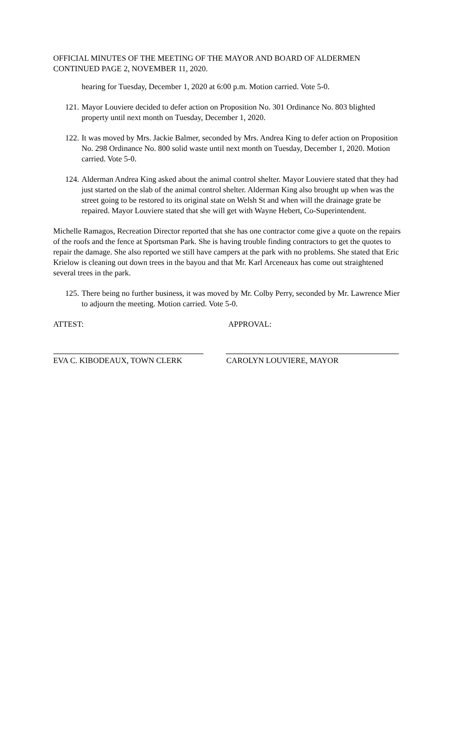OFFICIAL MINUTES OF THE MEETING OF THE MAYOR AND BOARD OF ALDERMEN
CONTINUED PAGE 2, NOVEMBER 11, 2020.
hearing for Tuesday, December 1, 2020 at 6:00 p.m. Motion carried. Vote 5-0.
121.
Mayor Louviere decided to defer action on Proposition No. 301 Ordinance No. 803 blighted property until next month on Tuesday, December 1, 2020.
122.
It was moved by Mrs. Jackie Balmer, seconded by Mrs. Andrea King to defer action on Proposition No. 298 Ordinance No. 800 solid waste until next month on Tuesday, December 1, 2020. Motion carried. Vote 5-0.
124.
Alderman Andrea King asked about the animal control shelter. Mayor Louviere stated that they had just started on the slab of the animal control shelter. Alderman King also brought up when was the street going to be restored to its original state on Welsh St and when will the drainage grate be repaired. Mayor Louviere stated that she will get with Wayne Hebert, Co-Superintendent.
Michelle Ramagos, Recreation Director reported that she has one contractor come give a quote on the repairs of the roofs and the fence at Sportsman Park. She is having trouble finding contractors to get the quotes to repair the damage. She also reported we still have campers at the park with no problems. She stated that Eric Krielow is cleaning out down trees in the bayou and that Mr. Karl Arceneaux has come out straightened several trees in the park.
125.
There being no further business, it was moved by Mr. Colby Perry, seconded by Mr. Lawrence Mier to adjourn the meeting. Motion carried. Vote 5-0.
ATTEST: APPROVAL:
EVA C. KIBODEAUX, TOWN CLERK CAROLYN LOUVIERE, MAYOR